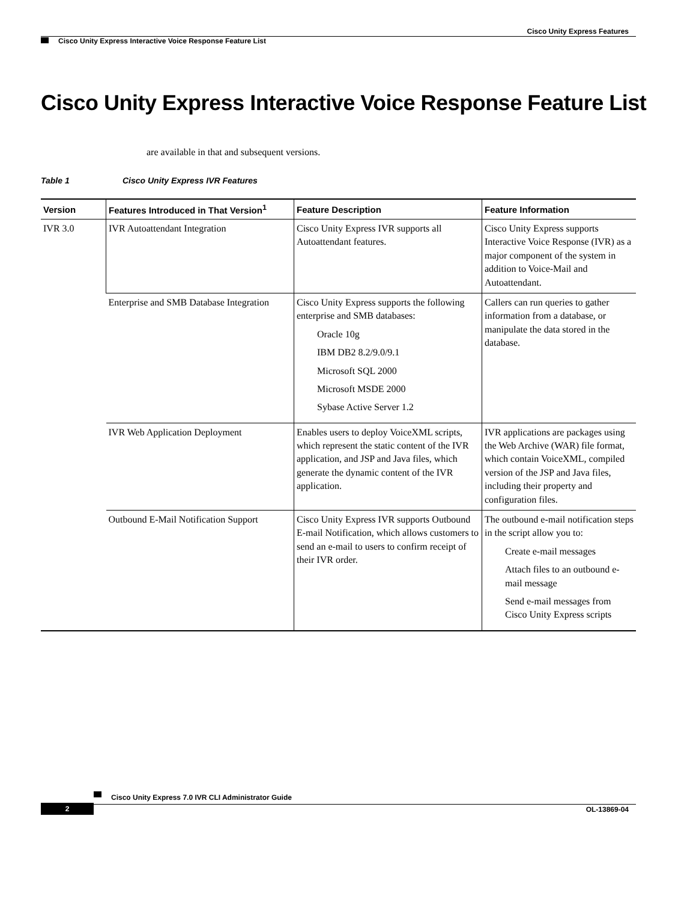Cisco Unity Express Features
Cisco Unity Express Interactive Voice Response Feature List
Cisco Unity Express Interactive Voice Response Feature List
are available in that and subsequent versions.
Table 1 Cisco Unity Express IVR Features
| Version | Features Introduced in That Version<sup>1</sup> | Feature Description | Feature Information |
| --- | --- | --- | --- |
| IVR 3.0 | IVR Autoattendant Integration | Cisco Unity Express IVR supports all Autoattendant features. | Cisco Unity Express supports Interactive Voice Response (IVR) as a major component of the system in addition to Voice-Mail and Autoattendant. |
| | Enterprise and SMB Database Integration | Cisco Unity Express supports the following enterprise and SMB databases: Oracle 10g IBM DB2 8.2/9.0/9.1 Microsoft SQL 2000 Microsoft MSDE 2000 Sybase Active Server 1.2 | Callers can run queries to gather information from a database, or manipulate the data stored in the database. |
| | IVR Web Application Deployment | Enables users to deploy VoiceXML scripts, which represent the static content of the IVR application, and JSP and Java files, which generate the dynamic content of the IVR application. | IVR applications are packages using the Web Archive (WAR) file format, which contain VoiceXML, compiled version of the JSP and Java files, including their property and configuration files. |
| | Outbound E-Mail Notification Support | Cisco Unity Express IVR supports Outbound E-mail Notification, which allows customers to send an e-mail to users to confirm receipt of their IVR order. | The outbound e-mail notification steps in the script allow you to: Create e-mail messages Attach files to an outbound e-mail message Send e-mail messages from Cisco Unity Express scripts |
Cisco Unity Express 7.0 IVR CLI Administrator Guide
2 OL-13869-04